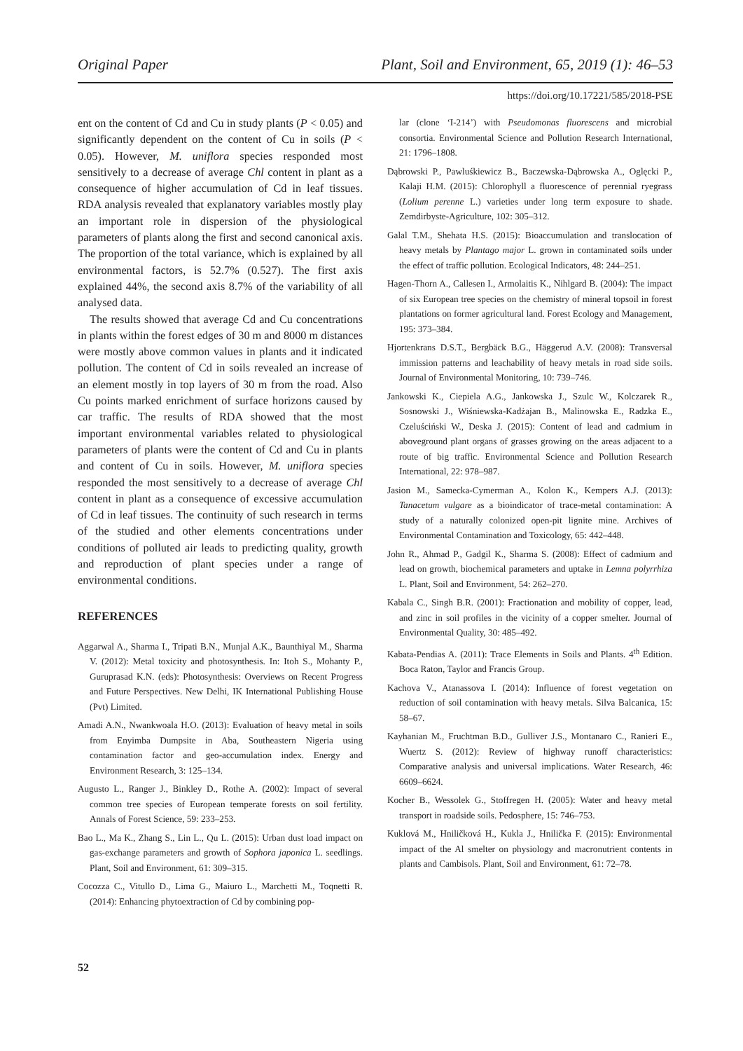Original Paper Plant, Soil and Environment, 65, 2019 (1): 46–53
https://doi.org/10.17221/585/2018-PSE
ent on the content of Cd and Cu in study plants (P < 0.05) and significantly dependent on the content of Cu in soils (P < 0.05). However, M. uniflora species responded most sensitively to a decrease of average Chl content in plant as a consequence of higher accumulation of Cd in leaf tissues. RDA analysis revealed that explanatory variables mostly play an important role in dispersion of the physiological parameters of plants along the first and second canonical axis. The proportion of the total variance, which is explained by all environmental factors, is 52.7% (0.527). The first axis explained 44%, the second axis 8.7% of the variability of all analysed data.
The results showed that average Cd and Cu concentrations in plants within the forest edges of 30 m and 8000 m distances were mostly above common values in plants and it indicated pollution. The content of Cd in soils revealed an increase of an element mostly in top layers of 30 m from the road. Also Cu points marked enrichment of surface horizons caused by car traffic. The results of RDA showed that the most important environmental variables related to physiological parameters of plants were the content of Cd and Cu in plants and content of Cu in soils. However, M. uniflora species responded the most sensitively to a decrease of average Chl content in plant as a consequence of excessive accumulation of Cd in leaf tissues. The continuity of such research in terms of the studied and other elements concentrations under conditions of polluted air leads to predicting quality, growth and reproduction of plant species under a range of environmental conditions.
REFERENCES
Aggarwal A., Sharma I., Tripati B.N., Munjal A.K., Baunthiyal M., Sharma V. (2012): Metal toxicity and photosynthesis. In: Itoh S., Mohanty P., Guruprasad K.N. (eds): Photosynthesis: Overviews on Recent Progress and Future Perspectives. New Delhi, IK International Publishing House (Pvt) Limited.
Amadi A.N., Nwankwoala H.O. (2013): Evaluation of heavy metal in soils from Enyimba Dumpsite in Aba, Southeastern Nigeria using contamination factor and geo-accumulation index. Energy and Environment Research, 3: 125–134.
Augusto L., Ranger J., Binkley D., Rothe A. (2002): Impact of several common tree species of European temperate forests on soil fertility. Annals of Forest Science, 59: 233–253.
Bao L., Ma K., Zhang S., Lin L., Qu L. (2015): Urban dust load impact on gas-exchange parameters and growth of Sophora japonica L. seedlings. Plant, Soil and Environment, 61: 309–315.
Cocozza C., Vitullo D., Lima G., Maiuro L., Marchetti M., Toqnetti R. (2014): Enhancing phytoextraction of Cd by combining pop-
lar (clone ‘I-214’) with Pseudomonas fluorescens and microbial consortia. Environmental Science and Pollution Research International, 21: 1796–1808.
Dąbrowski P., Pawluśkiewicz B., Baczewska-Dąbrowska A., Oglęcki P., Kalaji H.M. (2015): Chlorophyll a fluorescence of perennial ryegrass (Lolium perenne L.) varieties under long term exposure to shade. Zemdirbyste-Agriculture, 102: 305–312.
Galal T.M., Shehata H.S. (2015): Bioaccumulation and translocation of heavy metals by Plantago major L. grown in contaminated soils under the effect of traffic pollution. Ecological Indicators, 48: 244–251.
Hagen-Thorn A., Callesen I., Armolaitis K., Nihlgard B. (2004): The impact of six European tree species on the chemistry of mineral topsoil in forest plantations on former agricultural land. Forest Ecology and Management, 195: 373–384.
Hjortenkrans D.S.T., Bergbäck B.G., Häggerud A.V. (2008): Transversal immission patterns and leachability of heavy metals in road side soils. Journal of Environmental Monitoring, 10: 739–746.
Jankowski K., Ciepiela A.G., Jankowska J., Szulc W., Kolczarek R., Sosnowski J., Wiśniewska-Kadżajan B., Malinowska E., Radzka E., Czeluściński W., Deska J. (2015): Content of lead and cadmium in aboveground plant organs of grasses growing on the areas adjacent to a route of big traffic. Environmental Science and Pollution Research International, 22: 978–987.
Jasion M., Samecka-Cymerman A., Kolon K., Kempers A.J. (2013): Tanacetum vulgare as a bioindicator of trace-metal contamination: A study of a naturally colonized open-pit lignite mine. Archives of Environmental Contamination and Toxicology, 65: 442–448.
John R., Ahmad P., Gadgil K., Sharma S. (2008): Effect of cadmium and lead on growth, biochemical parameters and uptake in Lemna polyrrhiza L. Plant, Soil and Environment, 54: 262–270.
Kabala C., Singh B.R. (2001): Fractionation and mobility of copper, lead, and zinc in soil profiles in the vicinity of a copper smelter. Journal of Environmental Quality, 30: 485–492.
Kabata-Pendias A. (2011): Trace Elements in Soils and Plants. 4<sup>th</sup> Edition. Boca Raton, Taylor and Francis Group.
Kachova V., Atanassova I. (2014): Influence of forest vegetation on reduction of soil contamination with heavy metals. Silva Balcanica, 15: 58–67.
Kayhanian M., Fruchtman B.D., Gulliver J.S., Montanaro C., Ranieri E., Wuertz S. (2012): Review of highway runoff characteristics: Comparative analysis and universal implications. Water Research, 46: 6609–6624.
Kocher B., Wessolek G., Stoffregen H. (2005): Water and heavy metal transport in roadside soils. Pedosphere, 15: 746–753.
Kuklová M., Hniličková H., Kukla J., Hnilička F. (2015): Environmental impact of the Al smelter on physiology and macronutrient contents in plants and Cambisols. Plant, Soil and Environment, 61: 72–78.
52